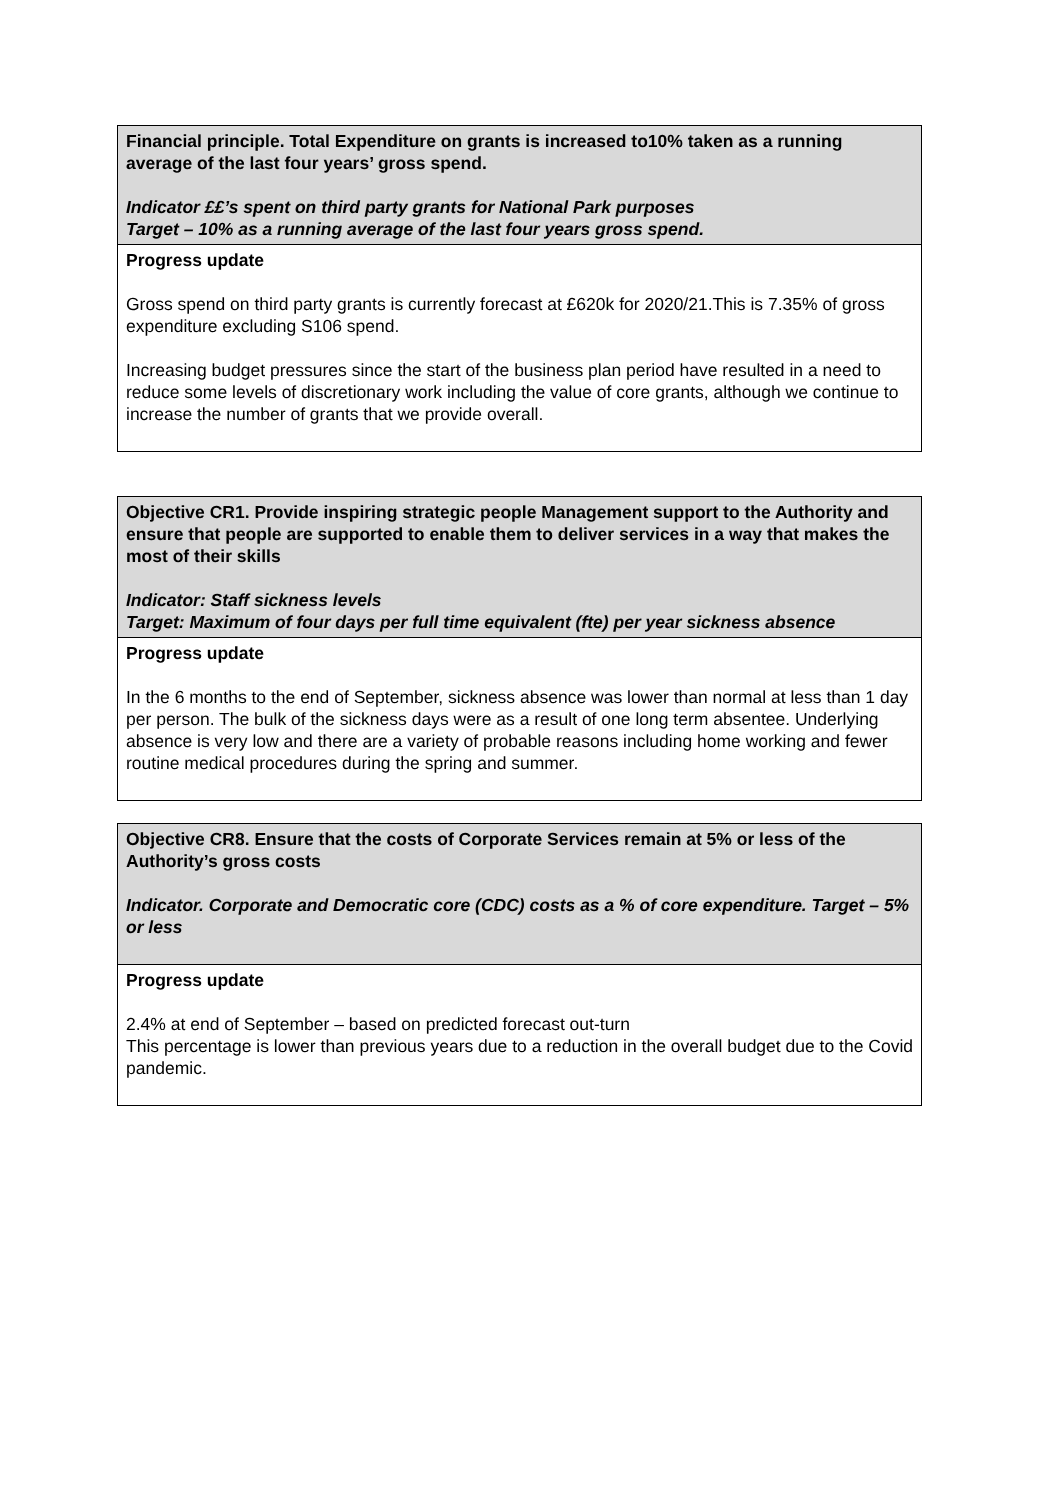| Financial principle. Total Expenditure on grants is increased to10% taken as a running average of the last four years’ gross spend. Indicator ££’s spent on third party grants for National Park purposes Target – 10% as a running average of the last four years gross spend. |
| Progress update Gross spend on third party grants is currently forecast at £620k for 2020/21.This is 7.35% of gross expenditure excluding S106 spend. Increasing budget pressures since the start of the business plan period have resulted in a need to reduce some levels of discretionary work including the value of core grants, although we continue to increase the number of grants that we provide overall. |
| Objective CR1. Provide inspiring strategic people Management support to the Authority and ensure that people are supported to enable them to deliver services in a way that makes the most of their skills Indicator: Staff sickness levels Target: Maximum of four days per full time equivalent (fte) per year sickness absence |
| Progress update In the 6 months to the end of September, sickness absence was lower than normal at less than 1 day per person. The bulk of the sickness days were as a result of one long term absentee. Underlying absence is very low and there are a variety of probable reasons including home working and fewer routine medical procedures during the spring and summer. |
| Objective CR8. Ensure that the costs of Corporate Services remain at 5% or less of the Authority’s gross costs Indicator. Corporate and Democratic core (CDC) costs as a % of core expenditure. Target – 5% or less |
| Progress update 2.4% at end of September – based on predicted forecast out-turn This percentage is lower than previous years due to a reduction in the overall budget due to the Covid pandemic. |